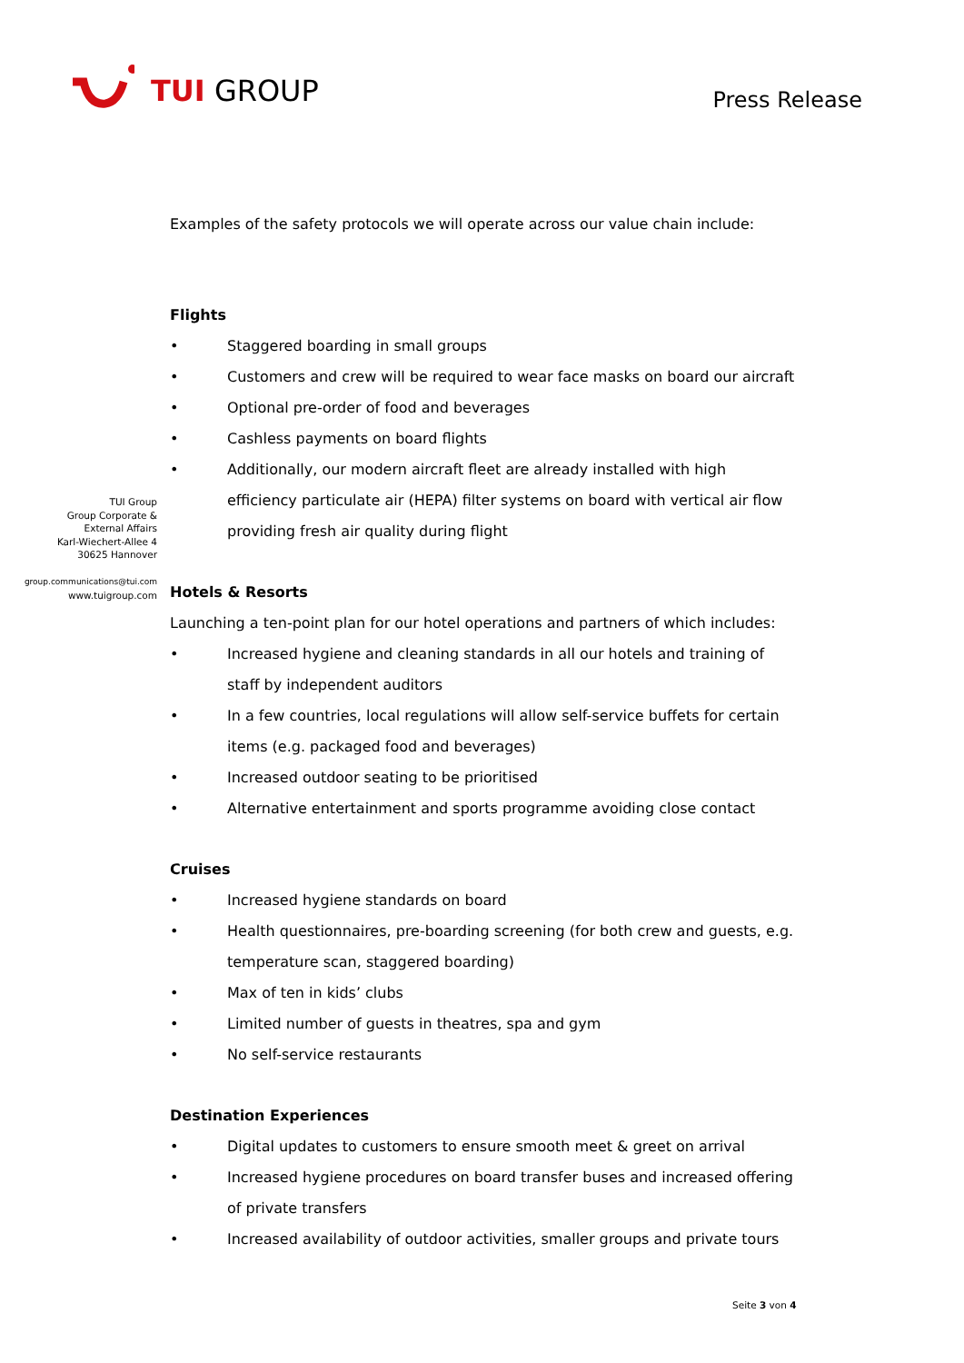TUI GROUP
Press Release
TUI Group
Group Corporate &
External Affairs
Karl-Wiechert-Allee 4
30625 Hannover
group.communications@tui.com
www.tuigroup.com
Examples of the safety protocols we will operate across our value chain include:
Flights
• Staggered boarding in small groups
• Customers and crew will be required to wear face masks on board our aircraft
• Optional pre-order of food and beverages
• Cashless payments on board flights
• Additionally, our modern aircraft fleet are already installed with high efficiency particulate air (HEPA) filter systems on board with vertical air flow providing fresh air quality during flight
Hotels & Resorts
Launching a ten-point plan for our hotel operations and partners of which includes:
• Increased hygiene and cleaning standards in all our hotels and training of staff by independent auditors
• In a few countries, local regulations will allow self-service buffets for certain items (e.g. packaged food and beverages)
• Increased outdoor seating to be prioritised
• Alternative entertainment and sports programme avoiding close contact
Cruises
• Increased hygiene standards on board
• Health questionnaires, pre-boarding screening (for both crew and guests, e.g. temperature scan, staggered boarding)
• Max of ten in kids’ clubs
• Limited number of guests in theatres, spa and gym
• No self-service restaurants
Destination Experiences
• Digital updates to customers to ensure smooth meet & greet on arrival
• Increased hygiene procedures on board transfer buses and increased offering of private transfers
• Increased availability of outdoor activities, smaller groups and private tours
Seite 3 von 4